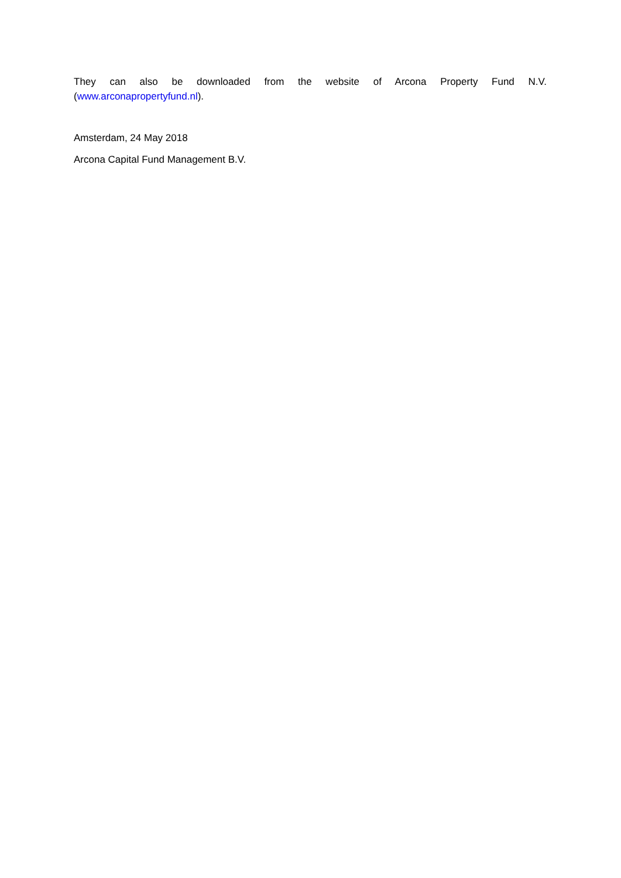They can also be downloaded from the website of Arcona Property Fund N.V. (www.arconapropertyfund.nl).
Amsterdam, 24 May 2018
Arcona Capital Fund Management B.V.